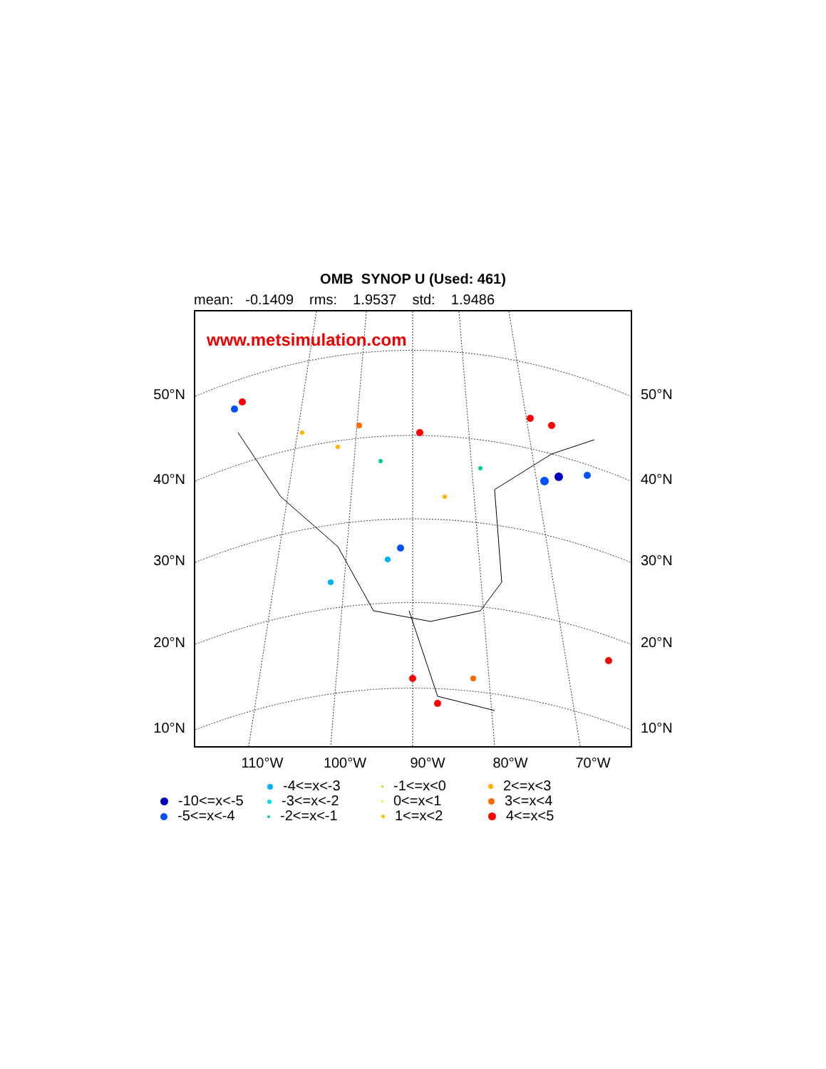OMB SYNOP U (Used: 461)
mean: -0.1409 rms: 1.9537 std: 1.9486
50°N
40°N
30°N
20°N
10°N
www.metsimulation.com
50°N
40°N
30°N
20°N
10°N
110°W 100°W 90°W 80°W 70°W
-4<=x<-3
-1<=x<0
2<=x<3
-10<=x<-5
-3<=x<-2
0<=x<1
3<=x<4
-5<=x<-4
-2<=x<-1
1<=x<2
4<=x<5